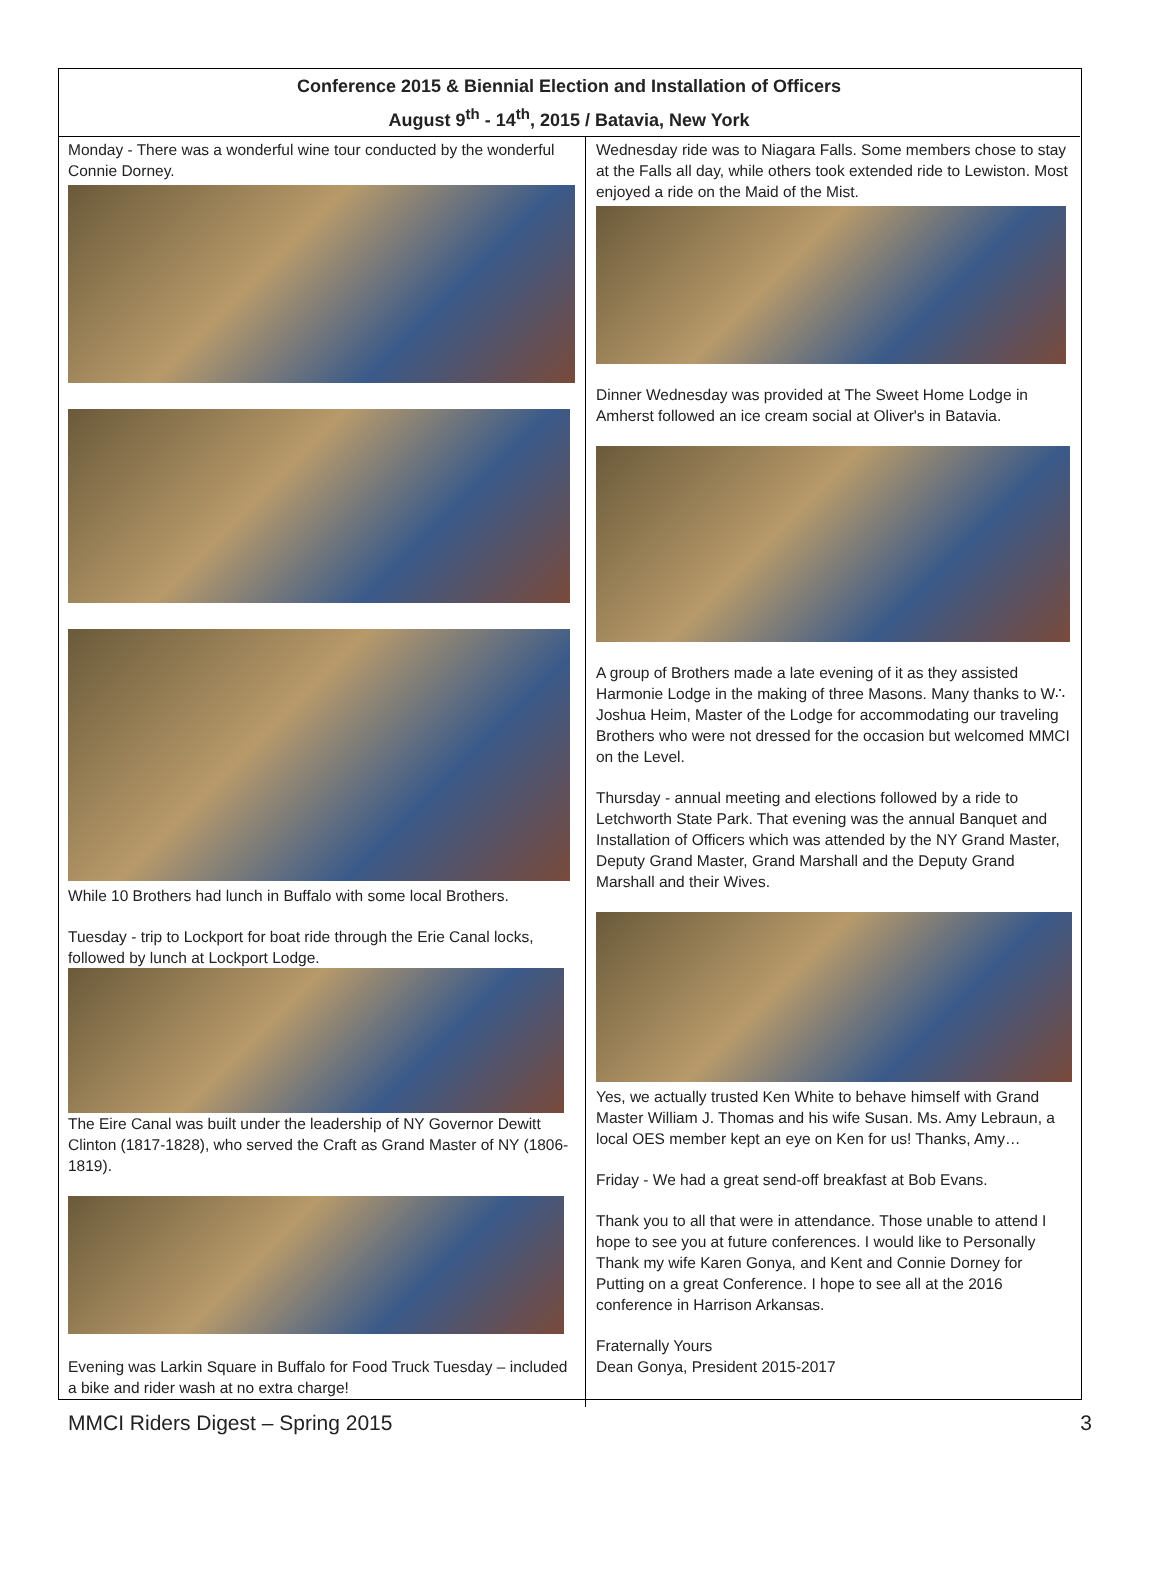Conference 2015 & Biennial Election and Installation of Officers
August 9<sup>th</sup> - 14<sup>th</sup>, 2015 / Batavia, New York
Monday - There was a wonderful wine tour conducted by the wonderful Connie Dorney.
While 10 Brothers had lunch in Buffalo with some local Brothers.
Tuesday - trip to Lockport for boat ride through the Erie Canal locks, followed by lunch at Lockport Lodge.
The Eire Canal was built under the leadership of NY Governor Dewitt Clinton (1817-1828), who served the Craft as Grand Master of NY (1806-1819).
Evening was Larkin Square in Buffalo for Food Truck Tuesday – included a bike and rider wash at no extra charge!
Wednesday ride was to Niagara Falls. Some members chose to stay at the Falls all day, while others took extended ride to Lewiston. Most enjoyed a ride on the Maid of the Mist.
Dinner Wednesday was provided at The Sweet Home Lodge in Amherst followed an ice cream social at Oliver's in Batavia.
A group of Brothers made a late evening of it as they assisted Harmonie Lodge in the making of three Masons. Many thanks to W∴ Joshua Heim, Master of the Lodge for accommodating our traveling Brothers who were not dressed for the occasion but welcomed MMCI on the Level.
Thursday - annual meeting and elections followed by a ride to Letchworth State Park. That evening was the annual Banquet and Installation of Officers which was attended by the NY Grand Master, Deputy Grand Master, Grand Marshall and the Deputy Grand Marshall and their Wives.
Yes, we actually trusted Ken White to behave himself with Grand Master William J. Thomas and his wife Susan. Ms. Amy Lebraun, a local OES member kept an eye on Ken for us! Thanks, Amy…
Friday - We had a great send-off breakfast at Bob Evans.
Thank you to all that were in attendance. Those unable to attend I hope to see you at future conferences. I would like to Personally Thank my wife Karen Gonya, and Kent and Connie Dorney for Putting on a great Conference. I hope to see all at the 2016 conference in Harrison Arkansas.
Fraternally Yours
Dean Gonya, President 2015-2017
MMCI Riders Digest – Spring 2015 3